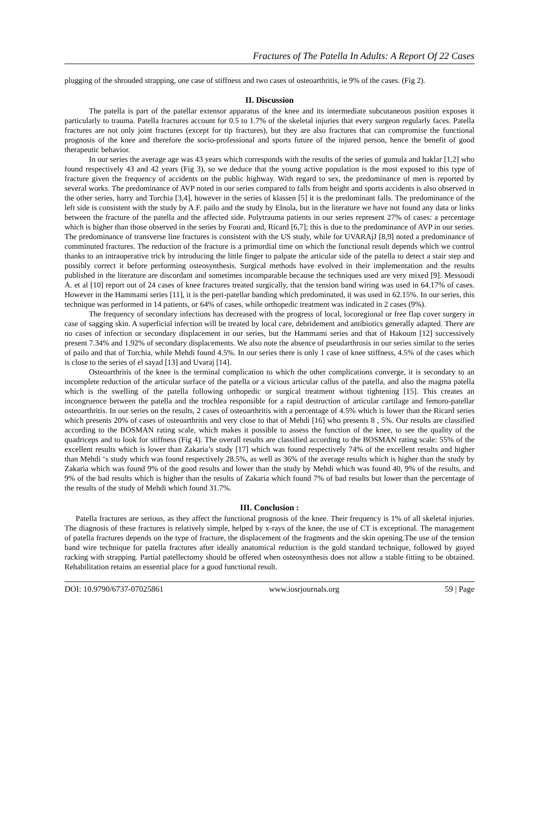Fractures of The Patella In Adults: A Report Of 22 Cases
plugging of the shrouded strapping, one case of stiffness and two cases of osteoarthritis, ie 9% of the cases. (Fig 2).
II. Discussion
The patella is part of the patellar extensor apparatus of the knee and its intermediate subcutaneous position exposes it particularly to trauma. Patella fractures account for 0.5 to 1.7% of the skeletal injuries that every surgeon regularly faces. Patella fractures are not only joint fractures (except for tip fractures), but they are also fractures that can compromise the functional prognosis of the knee and therefore the socio-professional and sports future of the injured person, hence the benefit of good therapeutic behavior.
In our series the average age was 43 years which corresponds with the results of the series of gumula and haklar [1,2] who found respectively 43 and 42 years (Fig 3), so we deduce that the young active population is the most exposed to this type of fracture given the frequency of accidents on the public highway. With regard to sex, the predominance of men is reported by several works. The predominance of AVP noted in our series compared to falls from height and sports accidents is also observed in the other series, harry and Torchia [3,4], however in the series of klassen [5] it is the predominant falls. The predominance of the left side is consistent with the study by A.F. pailo and the study by Elnola, but in the literature we have not found any data or links between the fracture of the patella and the affected side. Polytrauma patients in our series represent 27% of cases: a percentage which is higher than those observed in the series by Fourati and, Ricard [6,7]; this is due to the predominance of AVP in our series. The predominance of transverse line fractures is consistent with the US study, while for UVARAjJ [8,9] noted a predominance of comminuted fractures. The reduction of the fracture is a primordial time on which the functional result depends which we control thanks to an intraoperative trick by introducing the little finger to palpate the articular side of the patella to detect a stair step and possibly correct it before performing osteosynthesis. Surgical methods have evolved in their implementation and the results published in the literature are discordant and sometimes incomparable because the techniques used are very mixed [9]. Messoudi A. et al [10] report out of 24 cases of knee fractures treated surgically, that the tension band wiring was used in 64.17% of cases. However in the Hammami series [11], it is the peri-patellar banding which predominated, it was used in 62.15%. In our series, this technique was performed in 14 patients, or 64% of cases, while orthopedic treatment was indicated in 2 cases (9%).
The frequency of secondary infections has decreased with the progress of local, locoregional or free flap cover surgery in case of sagging skin. A superficial infection will be treated by local care, debridement and antibiotics generally adapted. There are no cases of infection or secondary displacement in our series, but the Hammami series and that of Hakoum [12] successively present 7.34% and 1.92% of secondary displacements. We also note the absence of pseudarthrosis in our series similar to the series of pailo and that of Torchia, while Mehdi found 4.5%. In our series there is only 1 case of knee stiffness, 4.5% of the cases which is close to the series of el sayad [13] and Uvaraj [14].
Osteoarthritis of the knee is the terminal complication to which the other complications converge, it is secondary to an incomplete reduction of the articular surface of the patella or a vicious articular callus of the patella, and also the magma patella which is the swelling of the patella following orthopedic or surgical treatment without tightening [15]. This creates an incongruence between the patella and the trochlea responsible for a rapid destruction of articular cartilage and femoro-patellar osteoarthritis. In our series on the results, 2 cases of osteoarthritis with a percentage of 4.5% which is lower than the Ricard series which presents 20% of cases of osteoarthritis and very close to that of Mehdi [16] who presents 8 , 5%. Our results are classified according to the BOSMAN rating scale, which makes it possible to assess the function of the knee, to see the quality of the quadriceps and to look for stiffness (Fig 4). The overall results are classified according to the BOSMAN rating scale: 55% of the excellent results which is lower than Zakaria’s study [17] which was found respectively 74% of the excellent results and higher than Mehdi ‘s study which was found respectively 28.5%, as well as 36% of the average results which is higher than the study by Zakaria which was found 9% of the good results and lower than the study by Mehdi which was found 40, 9% of the results, and 9% of the bad results which is higher than the results of Zakaria which found 7% of bad results but lower than the percentage of the results of the study of Mehdi which found 31.7%.
III. Conclusion :
Patella fractures are serious, as they affect the functional prognosis of the knee. Their frequency is 1% of all skeletal injuries. The diagnosis of these fractures is relatively simple, helped by x-rays of the knee, the use of CT is exceptional. The management of patella fractures depends on the type of fracture, the displacement of the fragments and the skin opening.The use of the tension band wire technique for patella fractures after ideally anatomical reduction is the gold standard technique, followed by guyed racking with strapping. Partial patellectomy should be offered when osteosynthesis does not allow a stable fitting to be obtained. Rehabilitation retains an essential place for a good functional result.
DOI: 10.9790/6737-07025861 www.iosrjournals.org 59 | Page